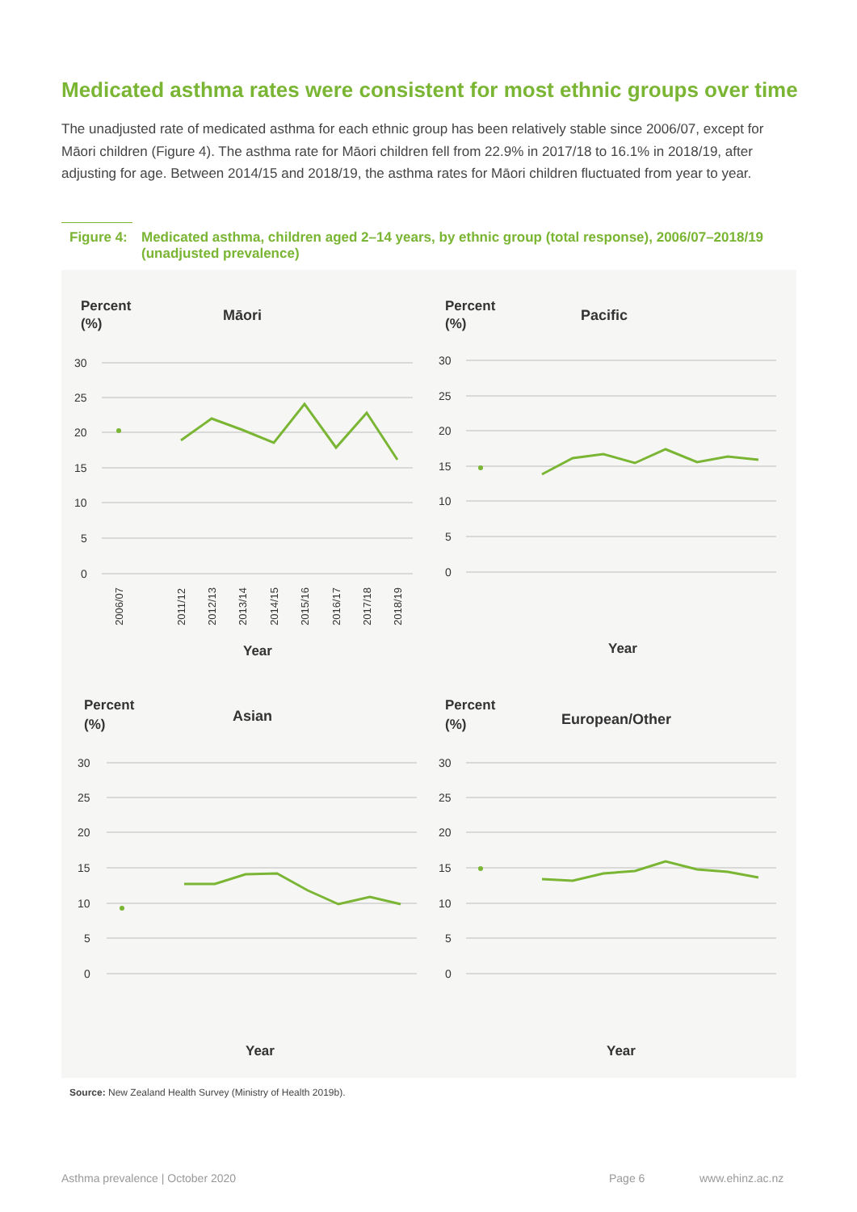Medicated asthma rates were consistent for most ethnic groups over time
The unadjusted rate of medicated asthma for each ethnic group has been relatively stable since 2006/07, except for Māori children (Figure 4). The asthma rate for Māori children fell from 22.9% in 2017/18 to 16.1% in 2018/19, after adjusting for age. Between 2014/15 and 2018/19, the asthma rates for Māori children fluctuated from year to year.
Figure 4: Medicated asthma, children aged 2–14 years, by ethnic group (total response), 2006/07–2018/19 (unadjusted prevalence)
Percent
(%)
Māori
30
25
20
15
10
5
0
2006/07
2011/12
2012/13
2013/14
2014/15
2015/16
2016/17
2017/18
2018/19
Year
Percent
(%)
Pacific
30
25
20
15
10
5
0
Year
Percent
(%)
Asian
30
25
20
15
10
5
0
Year
Percent
(%)
European/Other
30
25
20
15
10
5
0
Year
Source: New Zealand Health Survey (Ministry of Health 2019b).
Asthma prevalence | October 2020
Page 6 www.ehinz.ac.nz